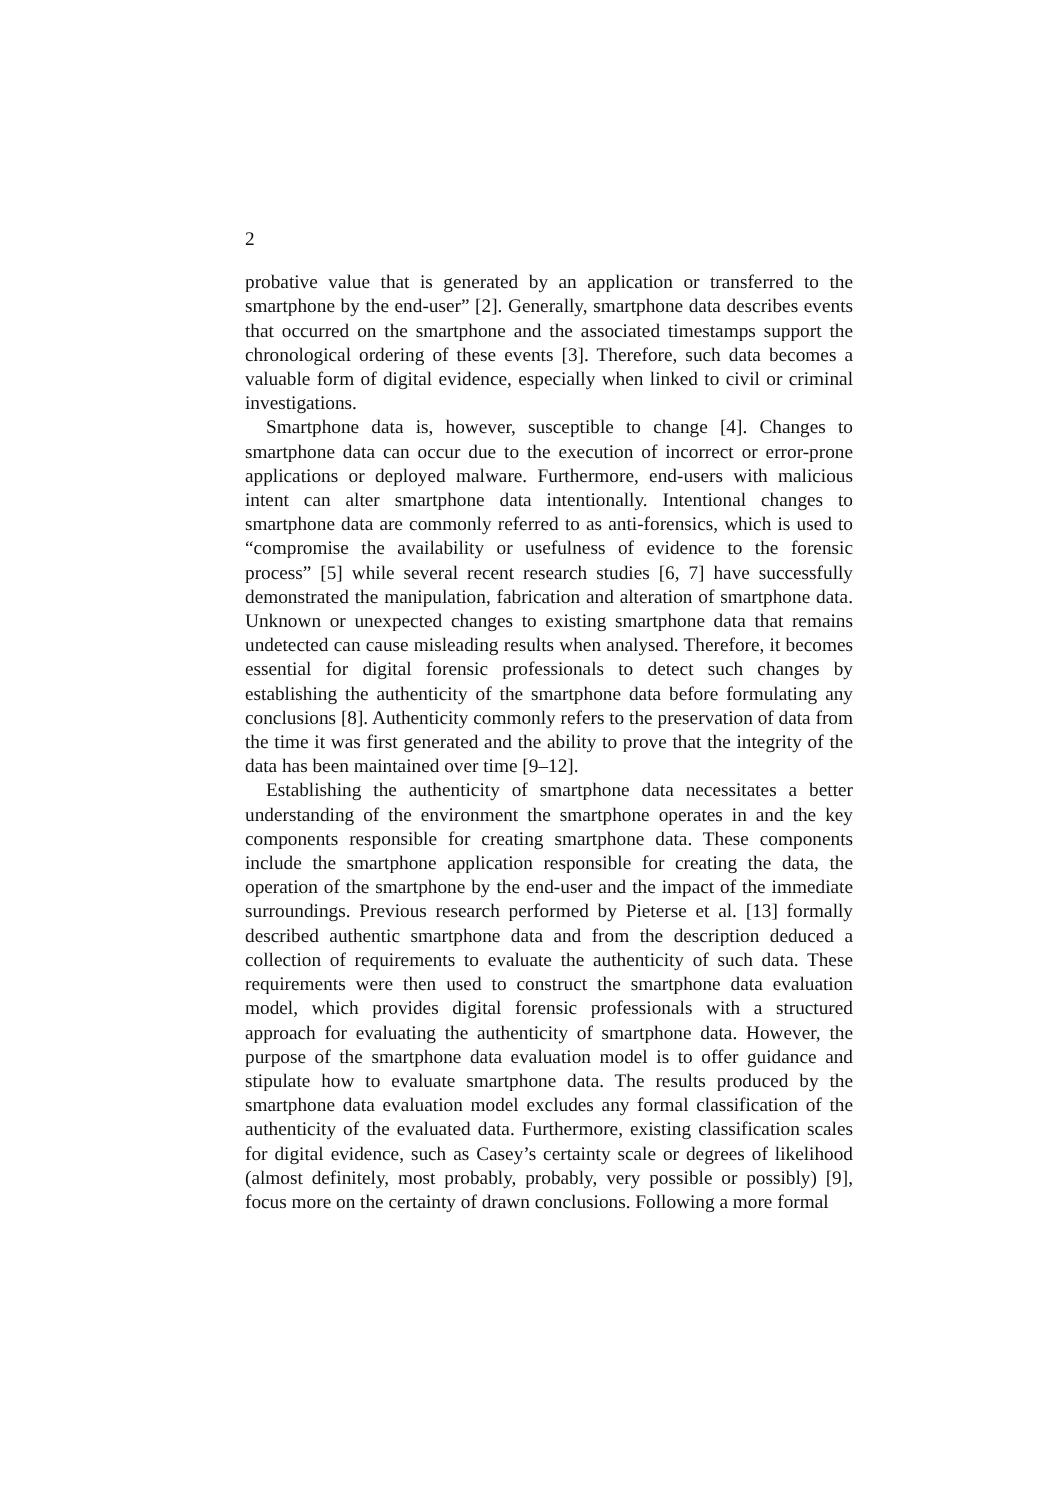2
probative value that is generated by an application or transferred to the smartphone by the end-user” [2]. Generally, smartphone data describes events that occurred on the smartphone and the associated timestamps support the chronological ordering of these events [3]. Therefore, such data becomes a valuable form of digital evidence, especially when linked to civil or criminal investigations.
Smartphone data is, however, susceptible to change [4]. Changes to smartphone data can occur due to the execution of incorrect or error-prone applications or deployed malware. Furthermore, end-users with malicious intent can alter smartphone data intentionally. Intentional changes to smartphone data are commonly referred to as anti-forensics, which is used to “compromise the availability or usefulness of evidence to the forensic process” [5] while several recent research studies [6, 7] have successfully demonstrated the manipulation, fabrication and alteration of smartphone data. Unknown or unexpected changes to existing smartphone data that remains undetected can cause misleading results when analysed. Therefore, it becomes essential for digital forensic professionals to detect such changes by establishing the authenticity of the smartphone data before formulating any conclusions [8]. Authenticity commonly refers to the preservation of data from the time it was first generated and the ability to prove that the integrity of the data has been maintained over time [9–12].
Establishing the authenticity of smartphone data necessitates a better understanding of the environment the smartphone operates in and the key components responsible for creating smartphone data. These components include the smartphone application responsible for creating the data, the operation of the smartphone by the end-user and the impact of the immediate surroundings. Previous research performed by Pieterse et al. [13] formally described authentic smartphone data and from the description deduced a collection of requirements to evaluate the authenticity of such data. These requirements were then used to construct the smartphone data evaluation model, which provides digital forensic professionals with a structured approach for evaluating the authenticity of smartphone data. However, the purpose of the smartphone data evaluation model is to offer guidance and stipulate how to evaluate smartphone data. The results produced by the smartphone data evaluation model excludes any formal classification of the authenticity of the evaluated data. Furthermore, existing classification scales for digital evidence, such as Casey’s certainty scale or degrees of likelihood (almost definitely, most probably, probably, very possible or possibly) [9], focus more on the certainty of drawn conclusions. Following a more formal